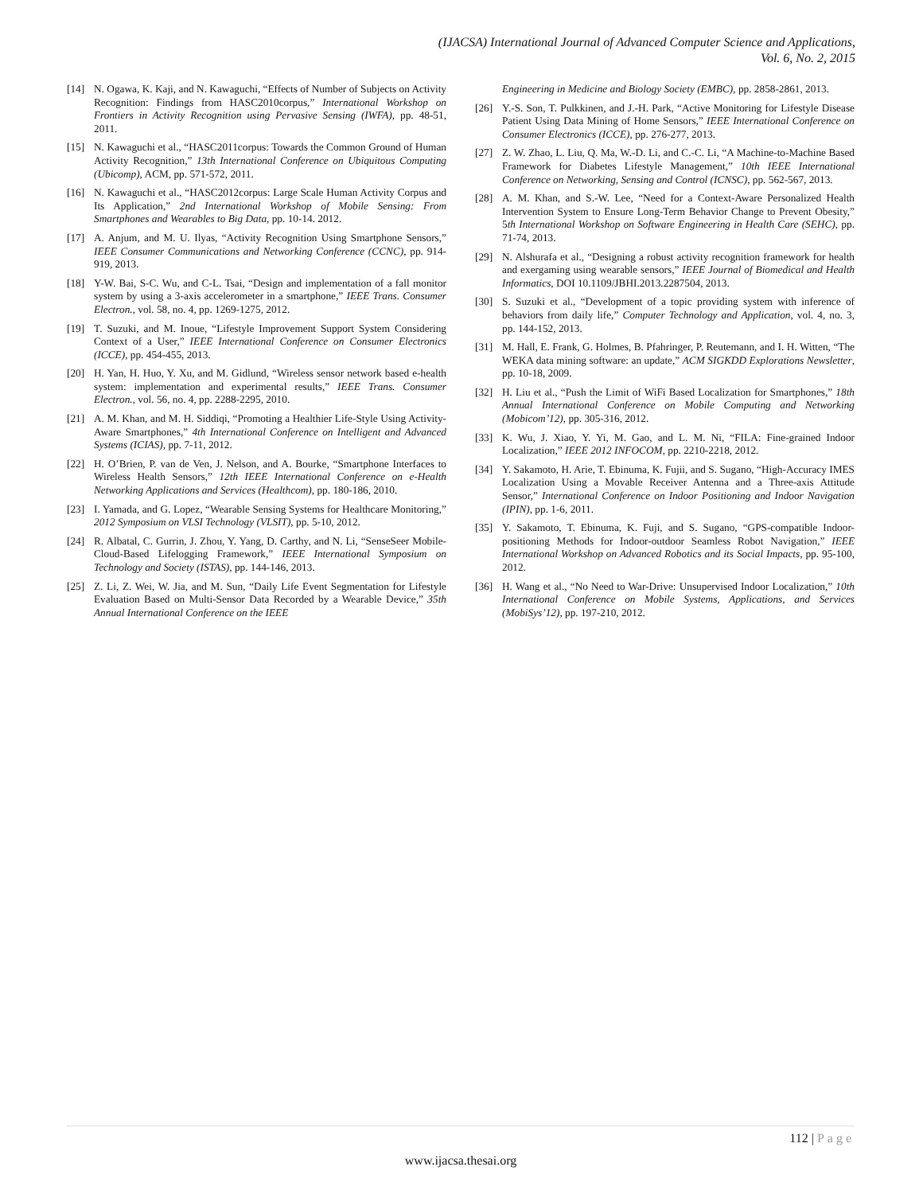(IJACSA) International Journal of Advanced Computer Science and Applications,
Vol. 6, No. 2, 2015
[14] N. Ogawa, K. Kaji, and N. Kawaguchi, “Effects of Number of Subjects on Activity Recognition: Findings from HASC2010corpus,” International Workshop on Frontiers in Activity Recognition using Pervasive Sensing (IWFA), pp. 48-51, 2011.
[15] N. Kawaguchi et al., “HASC2011corpus: Towards the Common Ground of Human Activity Recognition,” 13th International Conference on Ubiquitous Computing (Ubicomp), ACM, pp. 571-572, 2011.
[16] N. Kawaguchi et al., “HASC2012corpus: Large Scale Human Activity Corpus and Its Application,” 2nd International Workshop of Mobile Sensing: From Smartphones and Wearables to Big Data, pp. 10-14. 2012.
[17] A. Anjum, and M. U. Ilyas, “Activity Recognition Using Smartphone Sensors,” IEEE Consumer Communications and Networking Conference (CCNC), pp. 914-919, 2013.
[18] Y-W. Bai, S-C. Wu, and C-L. Tsai, “Design and implementation of a fall monitor system by using a 3-axis accelerometer in a smartphone,” IEEE Trans. Consumer Electron., vol. 58, no. 4, pp. 1269-1275, 2012.
[19] T. Suzuki, and M. Inoue, “Lifestyle Improvement Support System Considering Context of a User,” IEEE International Conference on Consumer Electronics (ICCE), pp. 454-455, 2013.
[20] H. Yan, H. Huo, Y. Xu, and M. Gidlund, “Wireless sensor network based e-health system: implementation and experimental results,” IEEE Trans. Consumer Electron., vol. 56, no. 4, pp. 2288-2295, 2010.
[21] A. M. Khan, and M. H. Siddiqi, “Promoting a Healthier Life-Style Using Activity-Aware Smartphones,” 4th International Conference on Intelligent and Advanced Systems (ICIAS), pp. 7-11, 2012.
[22] H. O’Brien, P. van de Ven, J. Nelson, and A. Bourke, “Smartphone Interfaces to Wireless Health Sensors,” 12th IEEE International Conference on e-Health Networking Applications and Services (Healthcom), pp. 180-186, 2010.
[23] I. Yamada, and G. Lopez, “Wearable Sensing Systems for Healthcare Monitoring,” 2012 Symposium on VLSI Technology (VLSIT), pp. 5-10, 2012.
[24] R. Albatal, C. Gurrin, J. Zhou, Y. Yang, D. Carthy, and N. Li, “SenseSeer Mobile-Cloud-Based Lifelogging Framework,” IEEE International Symposium on Technology and Society (ISTAS), pp. 144-146, 2013.
[25] Z. Li, Z. Wei, W. Jia, and M. Sun, “Daily Life Event Segmentation for Lifestyle Evaluation Based on Multi-Sensor Data Recorded by a Wearable Device,” 35th Annual International Conference on the IEEE
Engineering in Medicine and Biology Society (EMBC), pp. 2858-2861, 2013.
[26] Y.-S. Son, T. Pulkkinen, and J.-H. Park, “Active Monitoring for Lifestyle Disease Patient Using Data Mining of Home Sensors,” IEEE International Conference on Consumer Electronics (ICCE), pp. 276-277, 2013.
[27] Z. W. Zhao, L. Liu, Q. Ma, W.-D. Li, and C.-C. Li, “A Machine-to-Machine Based Framework for Diabetes Lifestyle Management,” 10th IEEE International Conference on Networking, Sensing and Control (ICNSC), pp. 562-567, 2013.
[28] A. M. Khan, and S.-W. Lee, “Need for a Context-Aware Personalized Health Intervention System to Ensure Long-Term Behavior Change to Prevent Obesity,” 5th International Workshop on Software Engineering in Health Care (SEHC), pp. 71-74, 2013.
[29] N. Alshurafa et al., “Designing a robust activity recognition framework for health and exergaming using wearable sensors,” IEEE Journal of Biomedical and Health Informatics, DOI 10.1109/JBHI.2013.2287504, 2013.
[30] S. Suzuki et al., “Development of a topic providing system with inference of behaviors from daily life,” Computer Technology and Application, vol. 4, no. 3, pp. 144-152, 2013.
[31] M. Hall, E. Frank, G. Holmes, B. Pfahringer, P. Reutemann, and I. H. Witten, “The WEKA data mining software: an update,” ACM SIGKDD Explorations Newsletter, pp. 10-18, 2009.
[32] H. Liu et al., “Push the Limit of WiFi Based Localization for Smartphones,” 18th Annual International Conference on Mobile Computing and Networking (Mobicom’12), pp. 305-316, 2012.
[33] K. Wu, J. Xiao, Y. Yi, M. Gao, and L. M. Ni, “FILA: Fine-grained Indoor Localization,” IEEE 2012 INFOCOM, pp. 2210-2218, 2012.
[34] Y. Sakamoto, H. Arie, T. Ebinuma, K. Fujii, and S. Sugano, “High-Accuracy IMES Localization Using a Movable Receiver Antenna and a Three-axis Attitude Sensor,” International Conference on Indoor Positioning and Indoor Navigation (IPIN), pp. 1-6, 2011.
[35] Y. Sakamoto, T. Ebinuma, K. Fuji, and S. Sugano, “GPS-compatible Indoor-positioning Methods for Indoor-outdoor Seamless Robot Navigation,” IEEE International Workshop on Advanced Robotics and its Social Impacts, pp. 95-100, 2012.
[36] H. Wang et al., “No Need to War-Drive: Unsupervised Indoor Localization,” 10th International Conference on Mobile Systems, Applications, and Services (MobiSys’12), pp. 197-210, 2012.
112 | Page
www.ijacsa.thesai.org